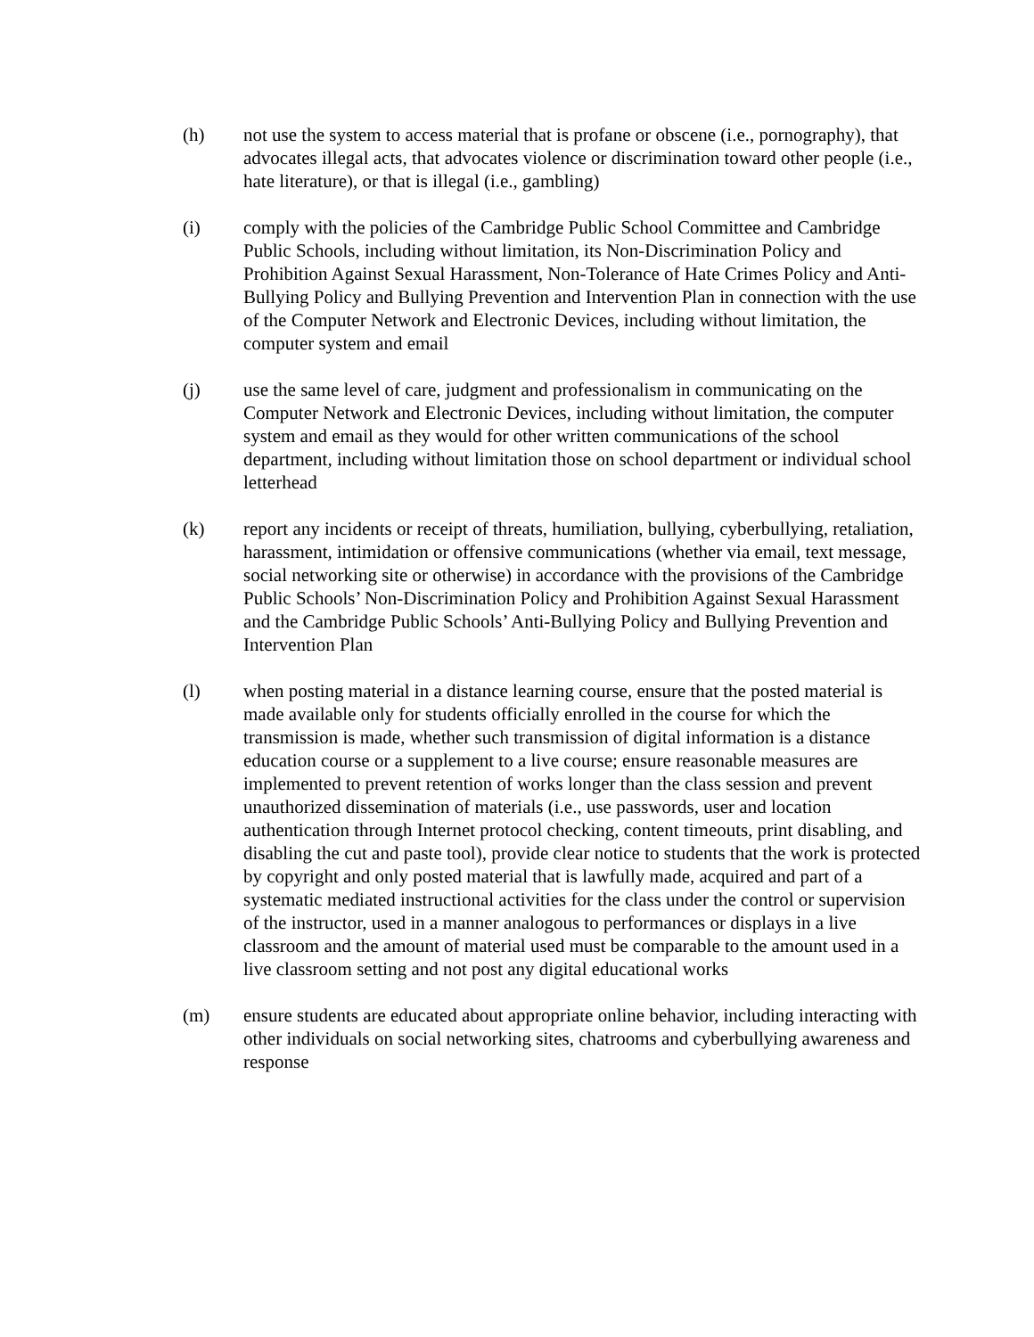(h) not use the system to access material that is profane or obscene (i.e., pornography), that advocates illegal acts, that advocates violence or discrimination toward other people (i.e., hate literature), or that is illegal (i.e., gambling)
(i) comply with the policies of the Cambridge Public School Committee and Cambridge Public Schools, including without limitation, its Non-Discrimination Policy and Prohibition Against Sexual Harassment, Non-Tolerance of Hate Crimes Policy and Anti-Bullying Policy and Bullying Prevention and Intervention Plan in connection with the use of the Computer Network and Electronic Devices, including without limitation, the computer system and email
(j) use the same level of care, judgment and professionalism in communicating on the Computer Network and Electronic Devices, including without limitation, the computer system and email as they would for other written communications of the school department, including without limitation those on school department or individual school letterhead
(k) report any incidents or receipt of threats, humiliation, bullying, cyberbullying, retaliation, harassment, intimidation or offensive communications (whether via email, text message, social networking site or otherwise) in accordance with the provisions of the Cambridge Public Schools’ Non-Discrimination Policy and Prohibition Against Sexual Harassment and the Cambridge Public Schools’ Anti-Bullying Policy and Bullying Prevention and Intervention Plan
(l) when posting material in a distance learning course, ensure that the posted material is made available only for students officially enrolled in the course for which the transmission is made, whether such transmission of digital information is a distance education course or a supplement to a live course; ensure reasonable measures are implemented to prevent retention of works longer than the class session and prevent unauthorized dissemination of materials (i.e., use passwords, user and location authentication through Internet protocol checking, content timeouts, print disabling, and disabling the cut and paste tool), provide clear notice to students that the work is protected by copyright and only posted material that is lawfully made, acquired and part of a systematic mediated instructional activities for the class under the control or supervision of the instructor, used in a manner analogous to performances or displays in a live classroom and the amount of material used must be comparable to the amount used in a live classroom setting and not post any digital educational works
(m) ensure students are educated about appropriate online behavior, including interacting with other individuals on social networking sites, chatrooms and cyberbullying awareness and response